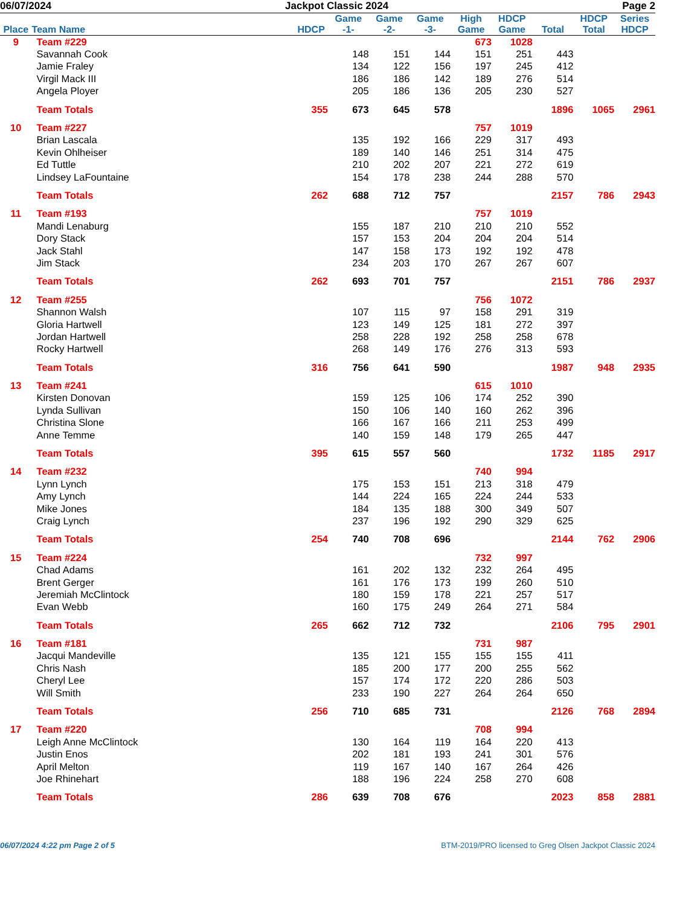06/07/2024 Jackpot Classic 2024 Page 2
| Place | Team Name | HDCP | Game -1- | Game -2- | Game -3- | High Game | HDCP Game | Total | HDCP Total | Series HDCP |
| --- | --- | --- | --- | --- | --- | --- | --- | --- | --- | --- |
| 9 | Team #229 | | | | | 673 | 1028 | | | |
| | Savannah Cook | | 148 | 151 | 144 | 151 | 251 | 443 | | |
| | Jamie Fraley | | 134 | 122 | 156 | 197 | 245 | 412 | | |
| | Virgil Mack III | | 186 | 186 | 142 | 189 | 276 | 514 | | |
| | Angela Ployer | | 205 | 186 | 136 | 205 | 230 | 527 | | |
| | Team Totals | 355 | 673 | 645 | 578 | | | 1896 | 1065 | 2961 |
| 10 | Team #227 | | | | | 757 | 1019 | | | |
| | Brian Lascala | | 135 | 192 | 166 | 229 | 317 | 493 | | |
| | Kevin Ohlheiser | | 189 | 140 | 146 | 251 | 314 | 475 | | |
| | Ed Tuttle | | 210 | 202 | 207 | 221 | 272 | 619 | | |
| | Lindsey LaFountaine | | 154 | 178 | 238 | 244 | 288 | 570 | | |
| | Team Totals | 262 | 688 | 712 | 757 | | | 2157 | 786 | 2943 |
| 11 | Team #193 | | | | | 757 | 1019 | | | |
| | Mandi Lenaburg | | 155 | 187 | 210 | 210 | 210 | 552 | | |
| | Dory Stack | | 157 | 153 | 204 | 204 | 204 | 514 | | |
| | Jack Stahl | | 147 | 158 | 173 | 192 | 192 | 478 | | |
| | Jim Stack | | 234 | 203 | 170 | 267 | 267 | 607 | | |
| | Team Totals | 262 | 693 | 701 | 757 | | | 2151 | 786 | 2937 |
| 12 | Team #255 | | | | | 756 | 1072 | | | |
| | Shannon Walsh | | 107 | 115 | 97 | 158 | 291 | 319 | | |
| | Gloria Hartwell | | 123 | 149 | 125 | 181 | 272 | 397 | | |
| | Jordan Hartwell | | 258 | 228 | 192 | 258 | 258 | 678 | | |
| | Rocky Hartwell | | 268 | 149 | 176 | 276 | 313 | 593 | | |
| | Team Totals | 316 | 756 | 641 | 590 | | | 1987 | 948 | 2935 |
| 13 | Team #241 | | | | | 615 | 1010 | | | |
| | Kirsten Donovan | | 159 | 125 | 106 | 174 | 252 | 390 | | |
| | Lynda Sullivan | | 150 | 106 | 140 | 160 | 262 | 396 | | |
| | Christina Slone | | 166 | 167 | 166 | 211 | 253 | 499 | | |
| | Anne Temme | | 140 | 159 | 148 | 179 | 265 | 447 | | |
| | Team Totals | 395 | 615 | 557 | 560 | | | 1732 | 1185 | 2917 |
| 14 | Team #232 | | | | | 740 | 994 | | | |
| | Lynn Lynch | | 175 | 153 | 151 | 213 | 318 | 479 | | |
| | Amy Lynch | | 144 | 224 | 165 | 224 | 244 | 533 | | |
| | Mike Jones | | 184 | 135 | 188 | 300 | 349 | 507 | | |
| | Craig Lynch | | 237 | 196 | 192 | 290 | 329 | 625 | | |
| | Team Totals | 254 | 740 | 708 | 696 | | | 2144 | 762 | 2906 |
| 15 | Team #224 | | | | | 732 | 997 | | | |
| | Chad Adams | | 161 | 202 | 132 | 232 | 264 | 495 | | |
| | Brent Gerger | | 161 | 176 | 173 | 199 | 260 | 510 | | |
| | Jeremiah McClintock | | 180 | 159 | 178 | 221 | 257 | 517 | | |
| | Evan Webb | | 160 | 175 | 249 | 264 | 271 | 584 | | |
| | Team Totals | 265 | 662 | 712 | 732 | | | 2106 | 795 | 2901 |
| 16 | Team #181 | | | | | 731 | 987 | | | |
| | Jacqui Mandeville | | 135 | 121 | 155 | 155 | 155 | 411 | | |
| | Chris Nash | | 185 | 200 | 177 | 200 | 255 | 562 | | |
| | Cheryl Lee | | 157 | 174 | 172 | 220 | 286 | 503 | | |
| | Will Smith | | 233 | 190 | 227 | 264 | 264 | 650 | | |
| | Team Totals | 256 | 710 | 685 | 731 | | | 2126 | 768 | 2894 |
| 17 | Team #220 | | | | | 708 | 994 | | | |
| | Leigh Anne McClintock | | 130 | 164 | 119 | 164 | 220 | 413 | | |
| | Justin Enos | | 202 | 181 | 193 | 241 | 301 | 576 | | |
| | April Melton | | 119 | 167 | 140 | 167 | 264 | 426 | | |
| | Joe Rhinehart | | 188 | 196 | 224 | 258 | 270 | 608 | | |
| | Team Totals | 286 | 639 | 708 | 676 | | | 2023 | 858 | 2881 |
06/07/2024 4:22 pm Page 2 of 5 BTM-2019/PRO licensed to Greg Olsen Jackpot Classic 2024